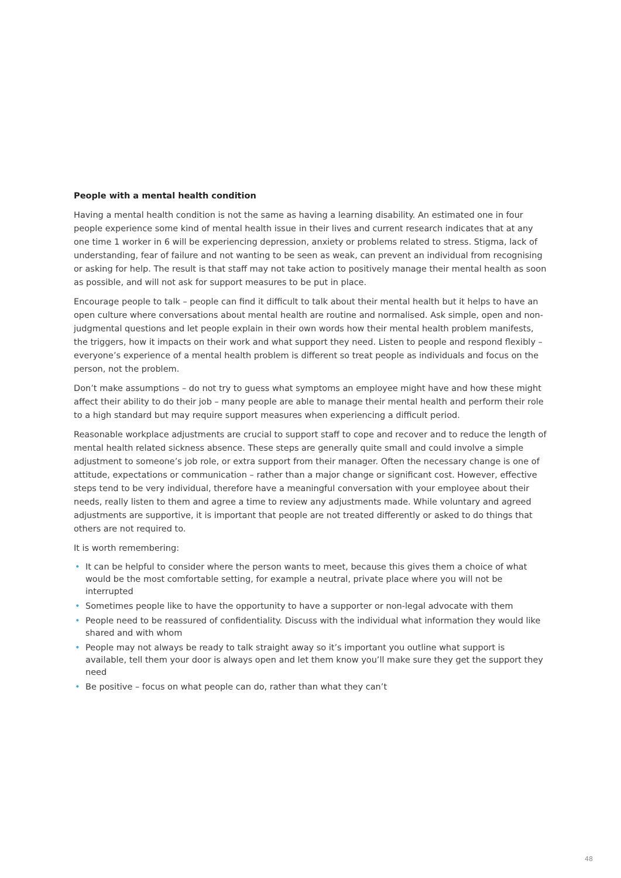People with a mental health condition
Having a mental health condition is not the same as having a learning disability. An estimated one in four people experience some kind of mental health issue in their lives and current research indicates that at any one time 1 worker in 6 will be experiencing depression, anxiety or problems related to stress. Stigma, lack of understanding, fear of failure and not wanting to be seen as weak, can prevent an individual from recognising or asking for help. The result is that staff may not take action to positively manage their mental health as soon as possible, and will not ask for support measures to be put in place.
Encourage people to talk – people can find it difficult to talk about their mental health but it helps to have an open culture where conversations about mental health are routine and normalised. Ask simple, open and non-judgmental questions and let people explain in their own words how their mental health problem manifests, the triggers, how it impacts on their work and what support they need. Listen to people and respond flexibly – everyone’s experience of a mental health problem is different so treat people as individuals and focus on the person, not the problem.
Don’t make assumptions – do not try to guess what symptoms an employee might have and how these might affect their ability to do their job – many people are able to manage their mental health and perform their role to a high standard but may require support measures when experiencing a difficult period.
Reasonable workplace adjustments are crucial to support staff to cope and recover and to reduce the length of mental health related sickness absence. These steps are generally quite small and could involve a simple adjustment to someone’s job role, or extra support from their manager. Often the necessary change is one of attitude, expectations or communication – rather than a major change or significant cost. However, effective steps tend to be very individual, therefore have a meaningful conversation with your employee about their needs, really listen to them and agree a time to review any adjustments made. While voluntary and agreed adjustments are supportive, it is important that people are not treated differently or asked to do things that others are not required to.
It is worth remembering:
• It can be helpful to consider where the person wants to meet, because this gives them a choice of what would be the most comfortable setting, for example a neutral, private place where you will not be interrupted
• Sometimes people like to have the opportunity to have a supporter or non-legal advocate with them
• People need to be reassured of confidentiality. Discuss with the individual what information they would like shared and with whom
• People may not always be ready to talk straight away so it’s important you outline what support is available, tell them your door is always open and let them know you’ll make sure they get the support they need
• Be positive – focus on what people can do, rather than what they can’t
48